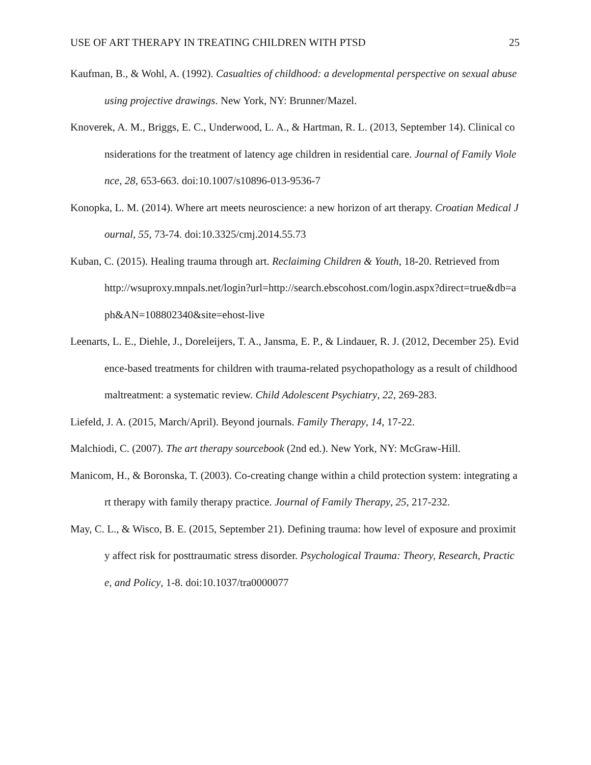USE OF ART THERAPY IN TREATING CHILDREN WITH PTSD 25
Kaufman, B., & Wohl, A. (1992). Casualties of childhood: a developmental perspective on sexual abuse using projective drawings. New York, NY: Brunner/Mazel.
Knoverek, A. M., Briggs, E. C., Underwood, L. A., & Hartman, R. L. (2013, September 14). Clinical considerations for the treatment of latency age children in residential care. Journal of Family Violence, 28, 653-663. doi:10.1007/s10896-013-9536-7
Konopka, L. M. (2014). Where art meets neuroscience: a new horizon of art therapy. Croatian Medical Journal, 55, 73-74. doi:10.3325/cmj.2014.55.73
Kuban, C. (2015). Healing trauma through art. Reclaiming Children & Youth, 18-20. Retrieved from
http://wsuproxy.mnpals.net/login?url=http://search.ebscohost.com/login.aspx?direct=true&db=aph&AN=108802340&site=ehost-live
Leenarts, L. E., Diehle, J., Doreleijers, T. A., Jansma, E. P., & Lindauer, R. J. (2012, December 25). Evidence-based treatments for children with trauma-related psychopathology as a result of childhood maltreatment: a systematic review. Child Adolescent Psychiatry, 22, 269-283.
Liefeld, J. A. (2015, March/April). Beyond journals. Family Therapy, 14, 17-22.
Malchiodi, C. (2007). The art therapy sourcebook (2nd ed.). New York, NY: McGraw-Hill.
Manicom, H., & Boronska, T. (2003). Co-creating change within a child protection system: integrating art therapy with family therapy practice. Journal of Family Therapy, 25, 217-232.
May, C. L., & Wisco, B. E. (2015, September 21). Defining trauma: how level of exposure and proximity affect risk for posttraumatic stress disorder. Psychological Trauma: Theory, Research, Practice, and Policy, 1-8. doi:10.1037/tra0000077